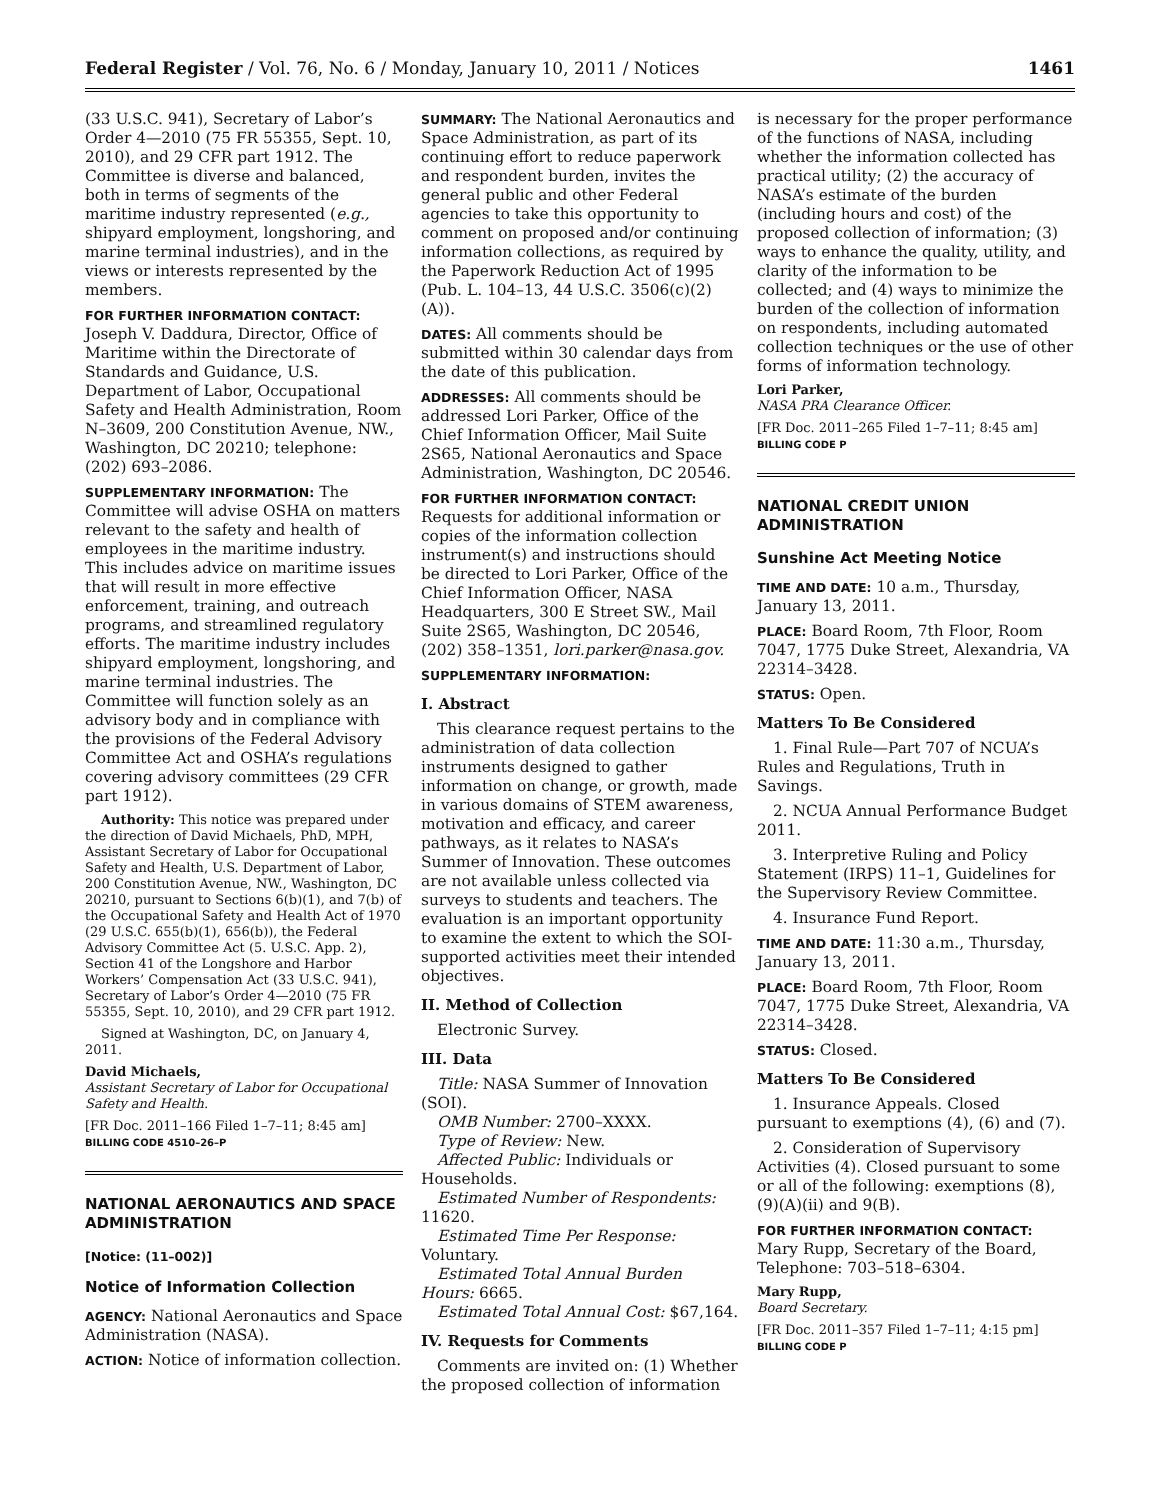Federal Register / Vol. 76, No. 6 / Monday, January 10, 2011 / Notices 1461
(33 U.S.C. 941), Secretary of Labor’s Order 4—2010 (75 FR 55355, Sept. 10, 2010), and 29 CFR part 1912. The Committee is diverse and balanced, both in terms of segments of the maritime industry represented (e.g., shipyard employment, longshoring, and marine terminal industries), and in the views or interests represented by the members.
FOR FURTHER INFORMATION CONTACT:
Joseph V. Daddura, Director, Office of Maritime within the Directorate of Standards and Guidance, U.S. Department of Labor, Occupational Safety and Health Administration, Room N–3609, 200 Constitution Avenue, NW., Washington, DC 20210; telephone: (202) 693–2086.
SUPPLEMENTARY INFORMATION: The Committee will advise OSHA on matters relevant to the safety and health of employees in the maritime industry. This includes advice on maritime issues that will result in more effective enforcement, training, and outreach programs, and streamlined regulatory efforts. The maritime industry includes shipyard employment, longshoring, and marine terminal industries. The Committee will function solely as an advisory body and in compliance with the provisions of the Federal Advisory Committee Act and OSHA’s regulations covering advisory committees (29 CFR part 1912).
Authority: This notice was prepared under the direction of David Michaels, PhD, MPH, Assistant Secretary of Labor for Occupational Safety and Health, U.S. Department of Labor, 200 Constitution Avenue, NW., Washington, DC 20210, pursuant to Sections 6(b)(1), and 7(b) of the Occupational Safety and Health Act of 1970 (29 U.S.C. 655(b)(1), 656(b)), the Federal Advisory Committee Act (5. U.S.C. App. 2), Section 41 of the Longshore and Harbor Workers’ Compensation Act (33 U.S.C. 941), Secretary of Labor’s Order 4—2010 (75 FR 55355, Sept. 10, 2010), and 29 CFR part 1912.
Signed at Washington, DC, on January 4, 2011.
David Michaels,
Assistant Secretary of Labor for Occupational Safety and Health.
[FR Doc. 2011–166 Filed 1–7–11; 8:45 am]
BILLING CODE 4510–26–P
NATIONAL AERONAUTICS AND SPACE ADMINISTRATION
[Notice: (11–002)]
Notice of Information Collection
AGENCY: National Aeronautics and Space Administration (NASA).
ACTION: Notice of information collection.
SUMMARY: The National Aeronautics and Space Administration, as part of its continuing effort to reduce paperwork and respondent burden, invites the general public and other Federal agencies to take this opportunity to comment on proposed and/or continuing information collections, as required by the Paperwork Reduction Act of 1995 (Pub. L. 104–13, 44 U.S.C. 3506(c)(2)(A)).
DATES: All comments should be submitted within 30 calendar days from the date of this publication.
ADDRESSES: All comments should be addressed Lori Parker, Office of the Chief Information Officer, Mail Suite 2S65, National Aeronautics and Space Administration, Washington, DC 20546.
FOR FURTHER INFORMATION CONTACT: Requests for additional information or copies of the information collection instrument(s) and instructions should be directed to Lori Parker, Office of the Chief Information Officer, NASA Headquarters, 300 E Street SW., Mail Suite 2S65, Washington, DC 20546, (202) 358–1351, lori.parker@nasa.gov.
SUPPLEMENTARY INFORMATION:
I. Abstract
This clearance request pertains to the administration of data collection instruments designed to gather information on change, or growth, made in various domains of STEM awareness, motivation and efficacy, and career pathways, as it relates to NASA’s Summer of Innovation. These outcomes are not available unless collected via surveys to students and teachers. The evaluation is an important opportunity to examine the extent to which the SOI-supported activities meet their intended objectives.
II. Method of Collection
Electronic Survey.
III. Data
Title: NASA Summer of Innovation (SOI).
OMB Number: 2700–XXXX.
Type of Review: New.
Affected Public: Individuals or Households.
Estimated Number of Respondents: 11620.
Estimated Time Per Response: Voluntary.
Estimated Total Annual Burden Hours: 6665.
Estimated Total Annual Cost: $67,164.
IV. Requests for Comments
Comments are invited on: (1) Whether the proposed collection of information
is necessary for the proper performance of the functions of NASA, including whether the information collected has practical utility; (2) the accuracy of NASA’s estimate of the burden (including hours and cost) of the proposed collection of information; (3) ways to enhance the quality, utility, and clarity of the information to be collected; and (4) ways to minimize the burden of the collection of information on respondents, including automated collection techniques or the use of other forms of information technology.
Lori Parker,
NASA PRA Clearance Officer.
[FR Doc. 2011–265 Filed 1–7–11; 8:45 am]
BILLING CODE P
NATIONAL CREDIT UNION ADMINISTRATION
Sunshine Act Meeting Notice
TIME AND DATE: 10 a.m., Thursday, January 13, 2011.
PLACE: Board Room, 7th Floor, Room 7047, 1775 Duke Street, Alexandria, VA 22314–3428.
STATUS: Open.
Matters To Be Considered
1. Final Rule—Part 707 of NCUA’s Rules and Regulations, Truth in Savings.
2. NCUA Annual Performance Budget 2011.
3. Interpretive Ruling and Policy Statement (IRPS) 11–1, Guidelines for the Supervisory Review Committee.
4. Insurance Fund Report.
TIME AND DATE: 11:30 a.m., Thursday, January 13, 2011.
PLACE: Board Room, 7th Floor, Room 7047, 1775 Duke Street, Alexandria, VA 22314–3428.
STATUS: Closed.
Matters To Be Considered
1. Insurance Appeals. Closed pursuant to exemptions (4), (6) and (7).
2. Consideration of Supervisory Activities (4). Closed pursuant to some or all of the following: exemptions (8), (9)(A)(ii) and 9(B).
FOR FURTHER INFORMATION CONTACT: Mary Rupp, Secretary of the Board, Telephone: 703–518–6304.
Mary Rupp,
Board Secretary.
[FR Doc. 2011–357 Filed 1–7–11; 4:15 pm]
BILLING CODE P